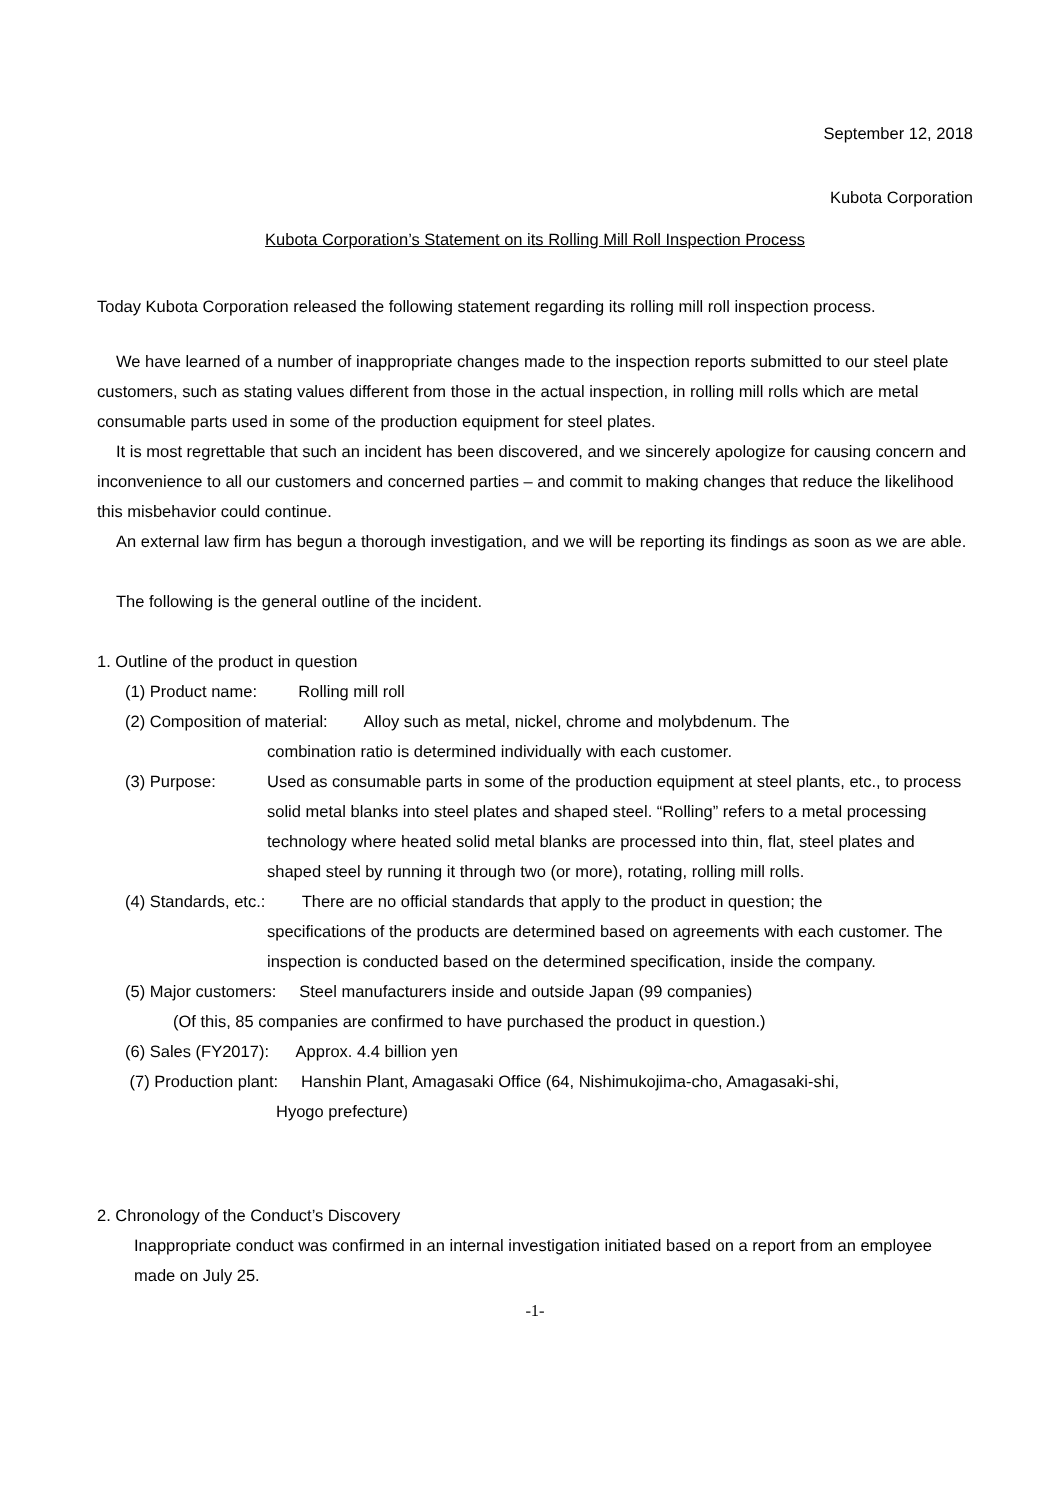September 12, 2018
Kubota Corporation
Kubota Corporation’s Statement on its Rolling Mill Roll Inspection Process
Today Kubota Corporation released the following statement regarding its rolling mill roll inspection process.
We have learned of a number of inappropriate changes made to the inspection reports submitted to our steel plate customers, such as stating values different from those in the actual inspection, in rolling mill rolls which are metal consumable parts used in some of the production equipment for steel plates.
It is most regrettable that such an incident has been discovered, and we sincerely apologize for causing concern and inconvenience to all our customers and concerned parties – and commit to making changes that reduce the likelihood this misbehavior could continue.
An external law firm has begun a thorough investigation, and we will be reporting its findings as soon as we are able.
The following is the general outline of the incident.
1. Outline of the product in question
(1) Product name: Rolling mill roll
(2) Composition of material: Alloy such as metal, nickel, chrome and molybdenum. The
combination ratio is determined individually with each customer.
(3) Purpose: Used as consumable parts in some of the production equipment at steel plants, etc., to process solid metal blanks into steel plates and shaped steel. “Rolling” refers to a metal processing technology where heated solid metal blanks are processed into thin, flat, steel plates and shaped steel by running it through two (or more), rotating, rolling mill rolls.
(4) Standards, etc.: There are no official standards that apply to the product in question; the
specifications of the products are determined based on agreements with each customer. The inspection is conducted based on the determined specification, inside the company.
(5) Major customers: Steel manufacturers inside and outside Japan (99 companies)
(Of this, 85 companies are confirmed to have purchased the product in question.)
(6) Sales (FY2017): Approx. 4.4 billion yen
(7) Production plant: Hanshin Plant, Amagasaki Office (64, Nishimukojima-cho, Amagasaki-shi,
Hyogo prefecture)
2. Chronology of the Conduct’s Discovery
Inappropriate conduct was confirmed in an internal investigation initiated based on a report from an employee made on July 25.
-1-